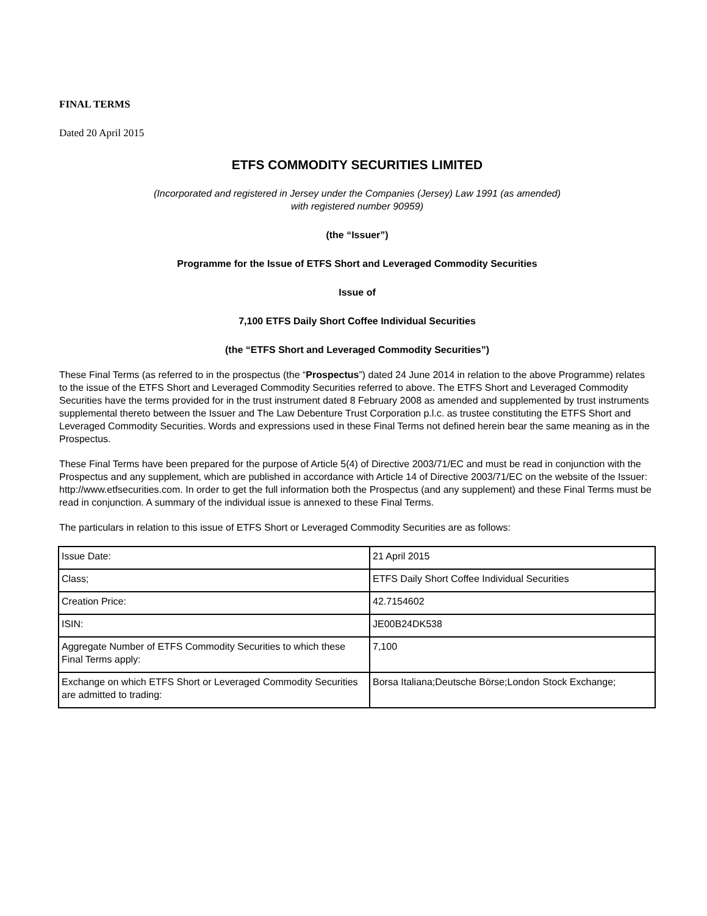FINAL TERMS
Dated 20 April 2015
ETFS COMMODITY SECURITIES LIMITED
(Incorporated and registered in Jersey under the Companies (Jersey) Law 1991 (as amended)
with registered number 90959)
(the “Issuer”)
Programme for the Issue of ETFS Short and Leveraged Commodity Securities
Issue of
7,100 ETFS Daily Short Coffee Individual Securities
(the “ETFS Short and Leveraged Commodity Securities”)
These Final Terms (as referred to in the prospectus (the “Prospectus”) dated 24 June 2014 in relation to the above Programme) relates to the issue of the ETFS Short and Leveraged Commodity Securities referred to above. The ETFS Short and Leveraged Commodity Securities have the terms provided for in the trust instrument dated 8 February 2008 as amended and supplemented by trust instruments supplemental thereto between the Issuer and The Law Debenture Trust Corporation p.l.c. as trustee constituting the ETFS Short and Leveraged Commodity Securities. Words and expressions used in these Final Terms not defined herein bear the same meaning as in the Prospectus.
These Final Terms have been prepared for the purpose of Article 5(4) of Directive 2003/71/EC and must be read in conjunction with the Prospectus and any supplement, which are published in accordance with Article 14 of Directive 2003/71/EC on the website of the Issuer: http://www.etfsecurities.com. In order to get the full information both the Prospectus (and any supplement) and these Final Terms must be read in conjunction. A summary of the individual issue is annexed to these Final Terms.
The particulars in relation to this issue of ETFS Short or Leveraged Commodity Securities are as follows:
| Issue Date: | 21 April 2015 |
| Class; | ETFS Daily Short Coffee Individual Securities |
| Creation Price: | 42.7154602 |
| ISIN: | JE00B24DK538 |
| Aggregate Number of ETFS Commodity Securities to which these Final Terms apply: | 7,100 |
| Exchange on which ETFS Short or Leveraged Commodity Securities are admitted to trading: | Borsa Italiana;Deutsche Börse;London Stock Exchange; |